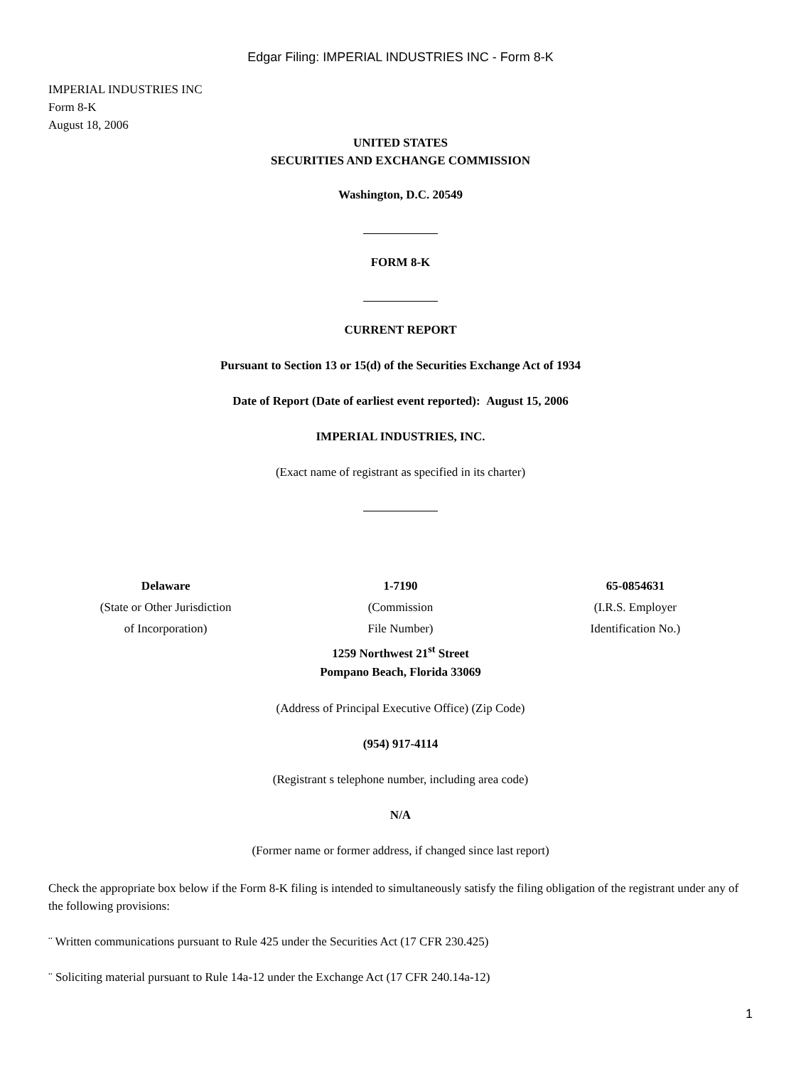Edgar Filing: IMPERIAL INDUSTRIES INC - Form 8-K
IMPERIAL INDUSTRIES INC
Form 8-K
August 18, 2006
UNITED STATES
SECURITIES AND EXCHANGE COMMISSION
Washington, D.C. 20549
FORM 8-K
CURRENT REPORT
Pursuant to Section 13 or 15(d) of the Securities Exchange Act of 1934
Date of Report (Date of earliest event reported): August 15, 2006
IMPERIAL INDUSTRIES, INC.
(Exact name of registrant as specified in its charter)
| Delaware | 1-7190 | 65-0854631 |
| (State or Other Jurisdiction of Incorporation) | (Commission File Number) | (I.R.S. Employer Identification No.) |
1259 Northwest 21<sup>st</sup> Street
Pompano Beach, Florida 33069
(Address of Principal Executive Office) (Zip Code)
(954) 917-4114
(Registrant s telephone number, including area code)
N/A
(Former name or former address, if changed since last report)
Check the appropriate box below if the Form 8-K filing is intended to simultaneously satisfy the filing obligation of the registrant under any of the following provisions:
¨ Written communications pursuant to Rule 425 under the Securities Act (17 CFR 230.425)
¨ Soliciting material pursuant to Rule 14a-12 under the Exchange Act (17 CFR 240.14a-12)
1